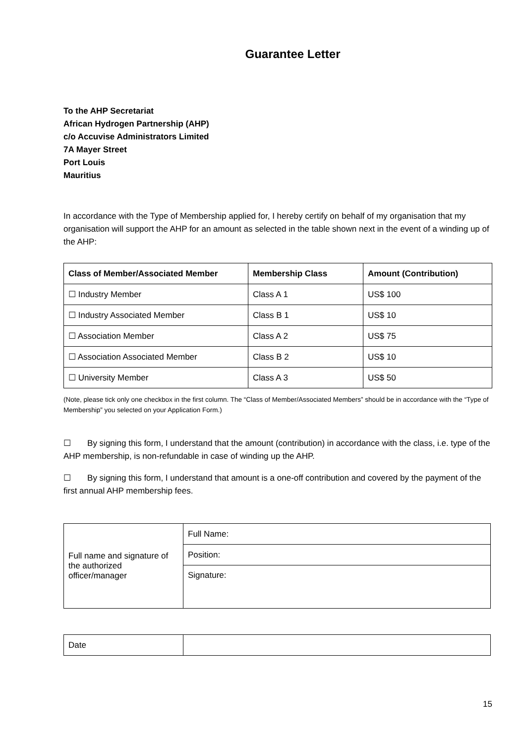Guarantee Letter
To the AHP Secretariat
African Hydrogen Partnership (AHP)
c/o Accuvise Administrators Limited
7A Mayer Street
Port Louis
Mauritius
In accordance with the Type of Membership applied for, I hereby certify on behalf of my organisation that my organisation will support the AHP for an amount as selected in the table shown next in the event of a winding up of the AHP:
| Class of Member/Associated Member | Membership Class | Amount (Contribution) |
| --- | --- | --- |
| ☐ Industry Member | Class A 1 | US$ 100 |
| ☐ Industry Associated Member | Class B 1 | US$ 10 |
| ☐ Association Member | Class A 2 | US$ 75 |
| ☐ Association Associated Member | Class B 2 | US$ 10 |
| ☐ University Member | Class A 3 | US$ 50 |
(Note, please tick only one checkbox in the first column. The “Class of Member/Associated Members” should be in accordance with the “Type of Membership” you selected on your Application Form.)
☐ By signing this form, I understand that the amount (contribution) in accordance with the class, i.e. type of the AHP membership, is non-refundable in case of winding up the AHP.
☐ By signing this form, I understand that amount is a one-off contribution and covered by the payment of the first annual AHP membership fees.
| Full name and signature of the authorized officer/manager | Full Name: |
| | Position: |
| | Signature: |
| Date | |
15